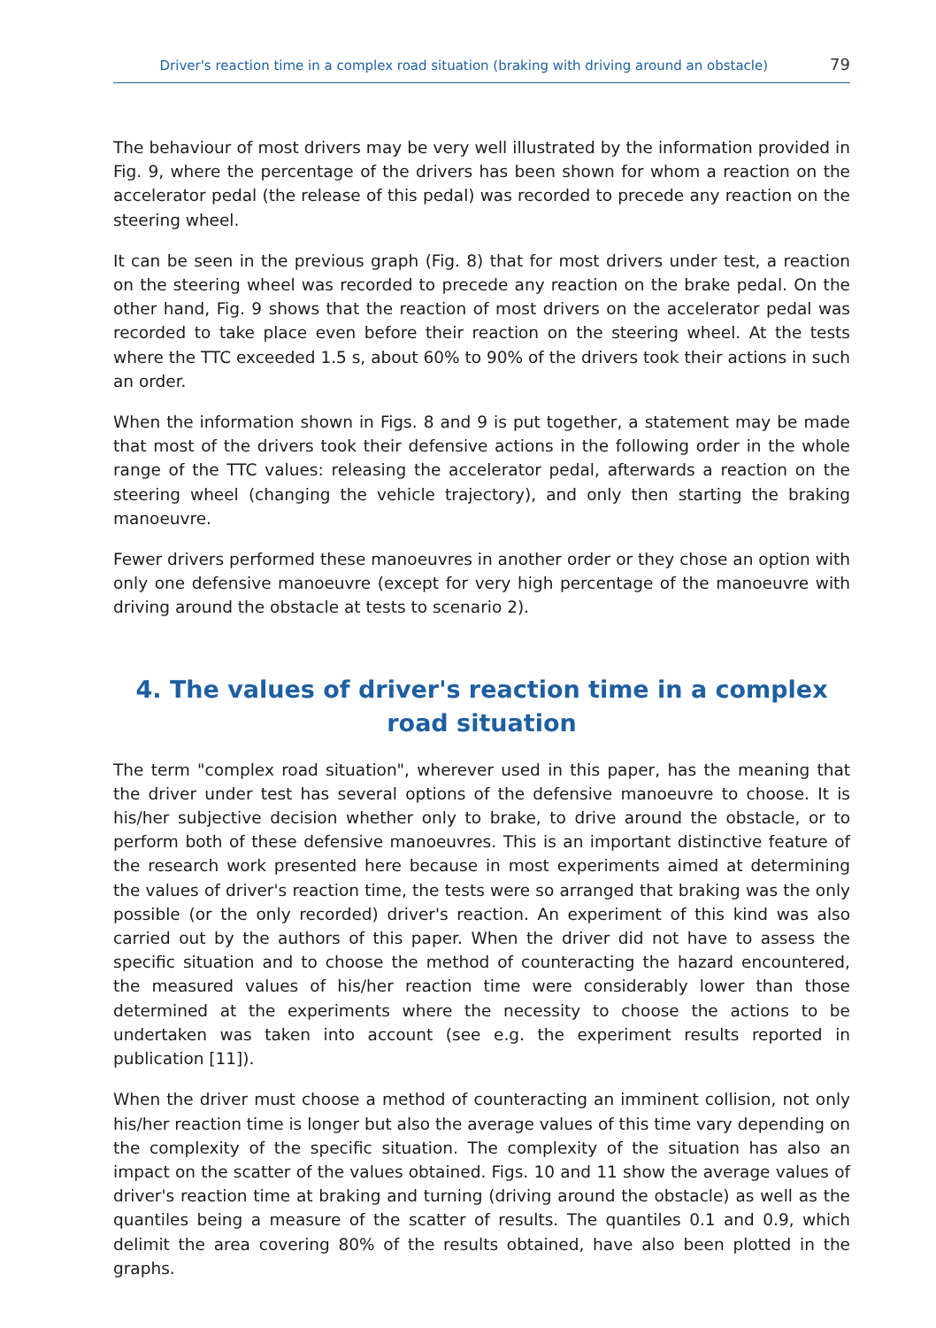Driver's reaction time in a complex road situation (braking with driving around an obstacle) 79
The behaviour of most drivers may be very well illustrated by the information provided in Fig. 9, where the percentage of the drivers has been shown for whom a reaction on the accelerator pedal (the release of this pedal) was recorded to precede any reaction on the steering wheel.
It can be seen in the previous graph (Fig. 8) that for most drivers under test, a reaction on the steering wheel was recorded to precede any reaction on the brake pedal. On the other hand, Fig. 9 shows that the reaction of most drivers on the accelerator pedal was recorded to take place even before their reaction on the steering wheel. At the tests where the TTC exceeded 1.5 s, about 60% to 90% of the drivers took their actions in such an order.
When the information shown in Figs. 8 and 9 is put together, a statement may be made that most of the drivers took their defensive actions in the following order in the whole range of the TTC values: releasing the accelerator pedal, afterwards a reaction on the steering wheel (changing the vehicle trajectory), and only then starting the braking manoeuvre.
Fewer drivers performed these manoeuvres in another order or they chose an option with only one defensive manoeuvre (except for very high percentage of the manoeuvre with driving around the obstacle at tests to scenario 2).
4. The values of driver's reaction time in a complex road situation
The term "complex road situation", wherever used in this paper, has the meaning that the driver under test has several options of the defensive manoeuvre to choose. It is his/her subjective decision whether only to brake, to drive around the obstacle, or to perform both of these defensive manoeuvres. This is an important distinctive feature of the research work presented here because in most experiments aimed at determining the values of driver's reaction time, the tests were so arranged that braking was the only possible (or the only recorded) driver's reaction. An experiment of this kind was also carried out by the authors of this paper. When the driver did not have to assess the specific situation and to choose the method of counteracting the hazard encountered, the measured values of his/her reaction time were considerably lower than those determined at the experiments where the necessity to choose the actions to be undertaken was taken into account (see e.g. the experiment results reported in publication [11]).
When the driver must choose a method of counteracting an imminent collision, not only his/her reaction time is longer but also the average values of this time vary depending on the complexity of the specific situation. The complexity of the situation has also an impact on the scatter of the values obtained. Figs. 10 and 11 show the average values of driver's reaction time at braking and turning (driving around the obstacle) as well as the quantiles being a measure of the scatter of results. The quantiles 0.1 and 0.9, which delimit the area covering 80% of the results obtained, have also been plotted in the graphs.